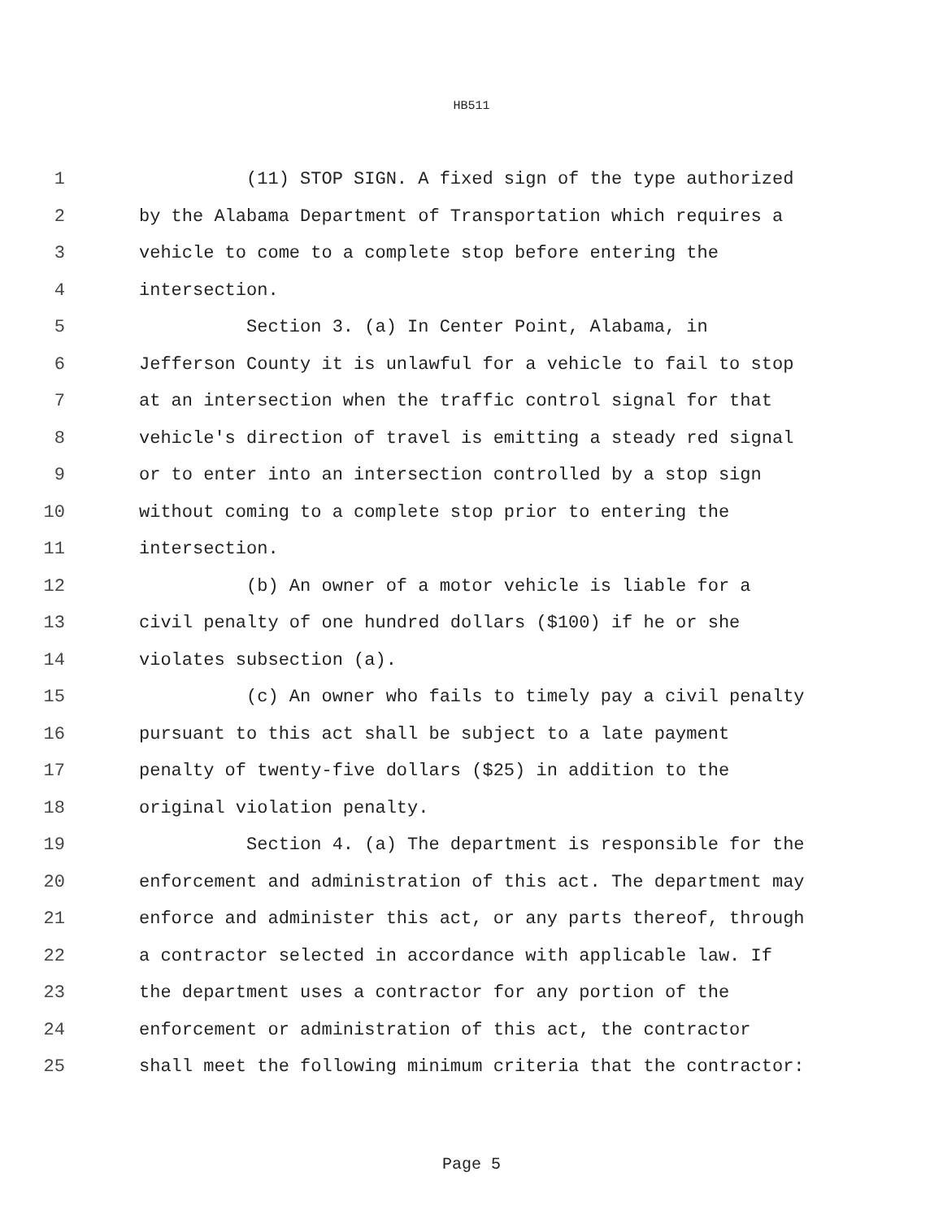HB511
1 (11) STOP SIGN. A fixed sign of the type authorized
2 by the Alabama Department of Transportation which requires a
3 vehicle to come to a complete stop before entering the
4 intersection.
5 Section 3. (a) In Center Point, Alabama, in
6 Jefferson County it is unlawful for a vehicle to fail to stop
7 at an intersection when the traffic control signal for that
8 vehicle's direction of travel is emitting a steady red signal
9 or to enter into an intersection controlled by a stop sign
10 without coming to a complete stop prior to entering the
11 intersection.
12 (b) An owner of a motor vehicle is liable for a
13 civil penalty of one hundred dollars ($100) if he or she
14 violates subsection (a).
15 (c) An owner who fails to timely pay a civil penalty
16 pursuant to this act shall be subject to a late payment
17 penalty of twenty-five dollars ($25) in addition to the
18 original violation penalty.
19 Section 4. (a) The department is responsible for the
20 enforcement and administration of this act. The department may
21 enforce and administer this act, or any parts thereof, through
22 a contractor selected in accordance with applicable law. If
23 the department uses a contractor for any portion of the
24 enforcement or administration of this act, the contractor
25 shall meet the following minimum criteria that the contractor:
Page 5